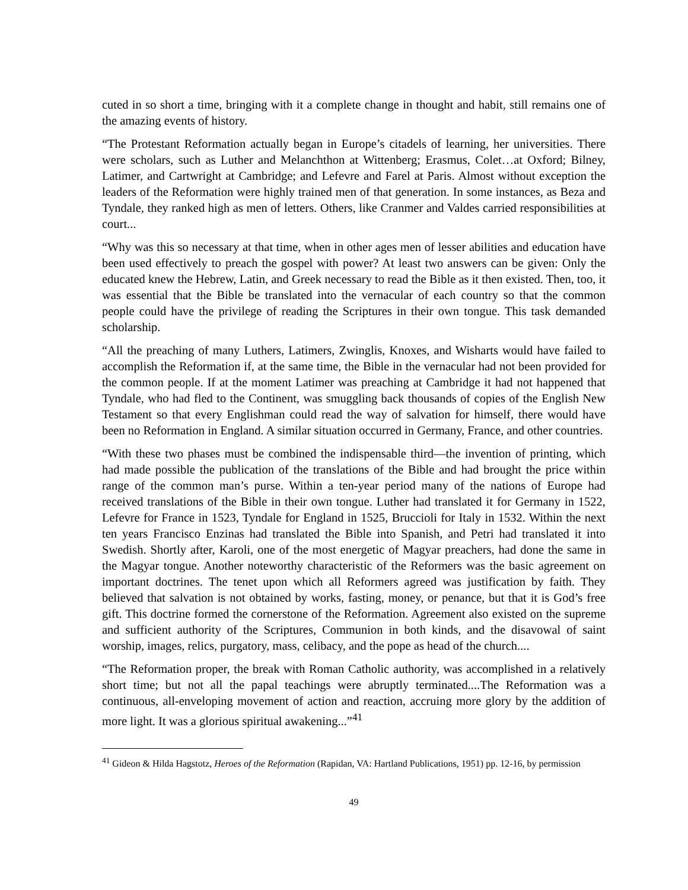cuted in so short a time, bringing with it a complete change in thought and habit, still remains one of the amazing events of history.
“The Protestant Reformation actually began in Europe’s citadels of learning, her universities. There were scholars, such as Luther and Melanchthon at Wittenberg; Erasmus, Colet…at Oxford; Bilney, Latimer, and Cartwright at Cambridge; and Lefevre and Farel at Paris. Almost without exception the leaders of the Reformation were highly trained men of that generation. In some instances, as Beza and Tyndale, they ranked high as men of letters. Others, like Cranmer and Valdes carried responsibilities at court...
“Why was this so necessary at that time, when in other ages men of lesser abilities and education have been used effectively to preach the gospel with power? At least two answers can be given: Only the educated knew the Hebrew, Latin, and Greek necessary to read the Bible as it then existed. Then, too, it was essential that the Bible be translated into the vernacular of each country so that the common people could have the privilege of reading the Scriptures in their own tongue. This task demanded scholarship.
“All the preaching of many Luthers, Latimers, Zwinglis, Knoxes, and Wisharts would have failed to accomplish the Reformation if, at the same time, the Bible in the vernacular had not been provided for the common people. If at the moment Latimer was preaching at Cambridge it had not happened that Tyndale, who had fled to the Continent, was smuggling back thousands of copies of the English New Testament so that every Englishman could read the way of salvation for himself, there would have been no Reformation in England. A similar situation occurred in Germany, France, and other countries.
“With these two phases must be combined the indispensable third—the invention of printing, which had made possible the publication of the translations of the Bible and had brought the price within range of the common man’s purse. Within a ten-year period many of the nations of Europe had received translations of the Bible in their own tongue. Luther had translated it for Germany in 1522, Lefevre for France in 1523, Tyndale for England in 1525, Bruccioli for Italy in 1532. Within the next ten years Francisco Enzinas had translated the Bible into Spanish, and Petri had translated it into Swedish. Shortly after, Karoli, one of the most energetic of Magyar preachers, had done the same in the Magyar tongue. Another noteworthy characteristic of the Reformers was the basic agreement on important doctrines. The tenet upon which all Reformers agreed was justification by faith. They believed that salvation is not obtained by works, fasting, money, or penance, but that it is God’s free gift. This doctrine formed the cornerstone of the Reformation. Agreement also existed on the supreme and sufficient authority of the Scriptures, Communion in both kinds, and the disavowal of saint worship, images, relics, purgatory, mass, celibacy, and the pope as head of the church....
“The Reformation proper, the break with Roman Catholic authority, was accomplished in a relatively short time; but not all the papal teachings were abruptly terminated....The Reformation was a continuous, all-enveloping movement of action and reaction, accruing more glory by the addition of more light. It was a glorious spiritual awakening...”<sup>41</sup>
<sup>41</sup> Gideon & Hilda Hagstotz, Heroes of the Reformation (Rapidan, VA: Hartland Publications, 1951) pp. 12-16, by permission
49